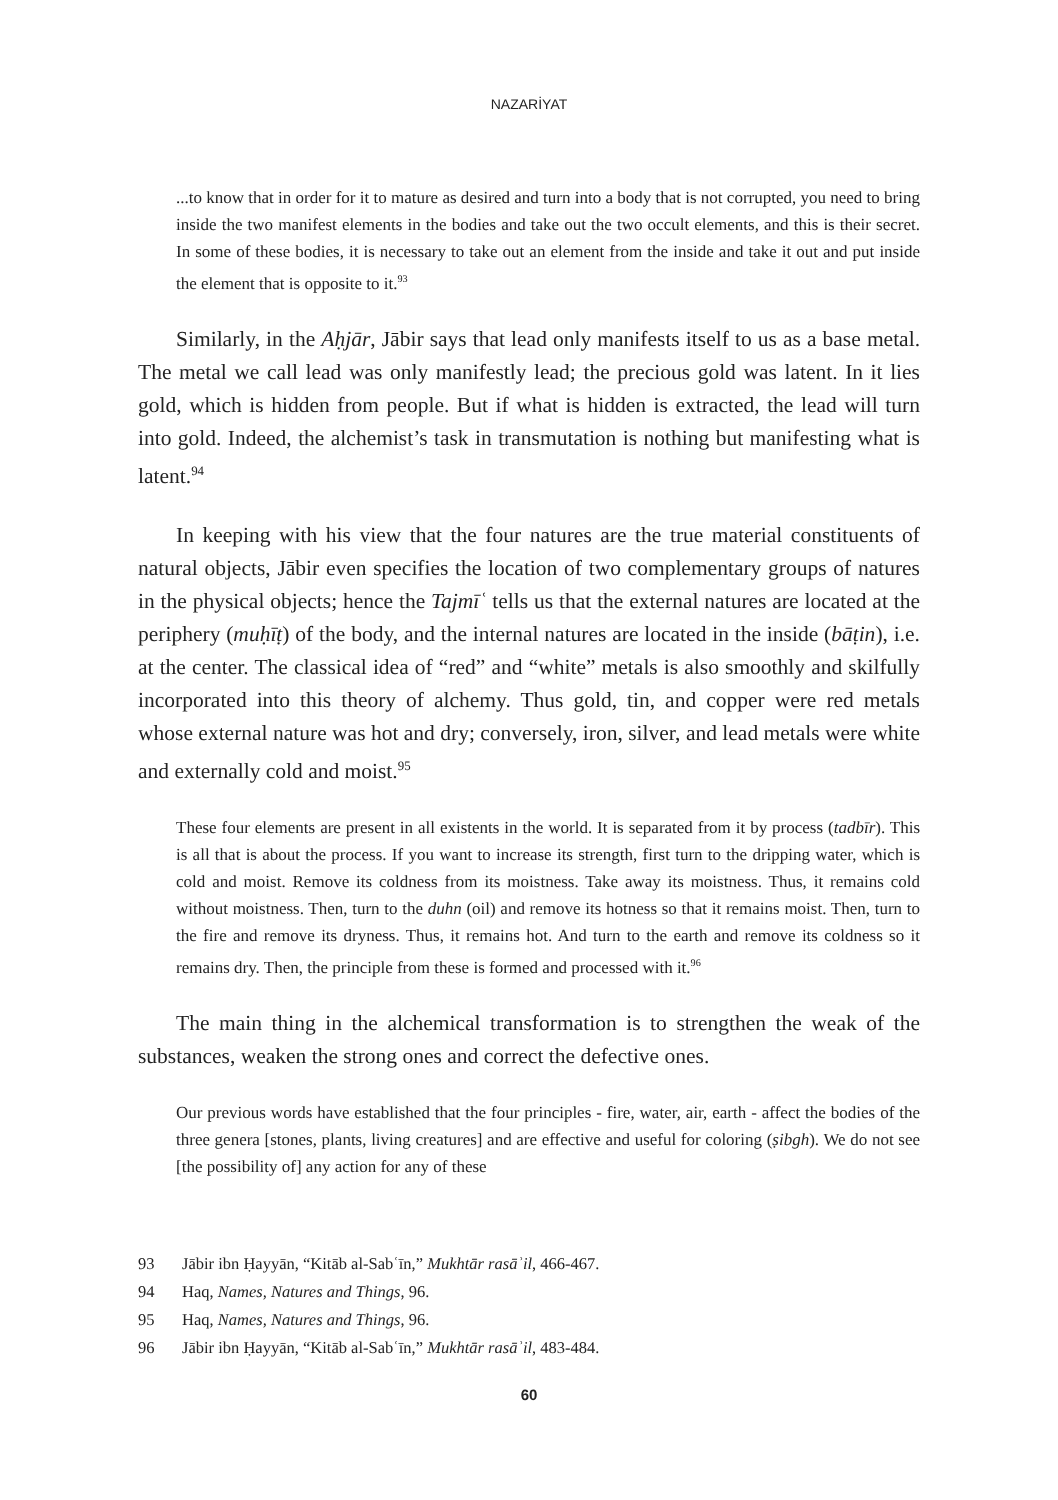NAZARİYAT
...to know that in order for it to mature as desired and turn into a body that is not corrupted, you need to bring inside the two manifest elements in the bodies and take out the two occult elements, and this is their secret. In some of these bodies, it is necessary to take out an element from the inside and take it out and put inside the element that is opposite to it.<sup>93</sup>
Similarly, in the Aḥjār, Jābir says that lead only manifests itself to us as a base metal. The metal we call lead was only manifestly lead; the precious gold was latent. In it lies gold, which is hidden from people. But if what is hidden is extracted, the lead will turn into gold. Indeed, the alchemist’s task in transmutation is nothing but manifesting what is latent.<sup>94</sup>
In keeping with his view that the four natures are the true material constituents of natural objects, Jābir even specifies the location of two complementary groups of natures in the physical objects; hence the Tajmīʿ tells us that the external natures are located at the periphery (muḥīṭ) of the body, and the internal natures are located in the inside (bāṭin), i.e. at the center. The classical idea of “red” and “white” metals is also smoothly and skilfully incorporated into this theory of alchemy. Thus gold, tin, and copper were red metals whose external nature was hot and dry; conversely, iron, silver, and lead metals were white and externally cold and moist.<sup>95</sup>
These four elements are present in all existents in the world. It is separated from it by process (tadbīr). This is all that is about the process. If you want to increase its strength, first turn to the dripping water, which is cold and moist. Remove its coldness from its moistness. Take away its moistness. Thus, it remains cold without moistness. Then, turn to the duhn (oil) and remove its hotness so that it remains moist. Then, turn to the fire and remove its dryness. Thus, it remains hot. And turn to the earth and remove its coldness so it remains dry. Then, the principle from these is formed and processed with it.<sup>96</sup>
The main thing in the alchemical transformation is to strengthen the weak of the substances, weaken the strong ones and correct the defective ones.
Our previous words have established that the four principles - fire, water, air, earth - affect the bodies of the three genera [stones, plants, living creatures] and are effective and useful for coloring (ṣibgh). We do not see [the possibility of] any action for any of these
93 Jābir ibn Ḥayyān, “Kitāb al-Sabʿīn,” Mukhtār rasāʾil, 466-467.
94 Haq, Names, Natures and Things, 96.
95 Haq, Names, Natures and Things, 96.
96 Jābir ibn Ḥayyān, “Kitāb al-Sabʿīn,” Mukhtār rasāʾil, 483-484.
60